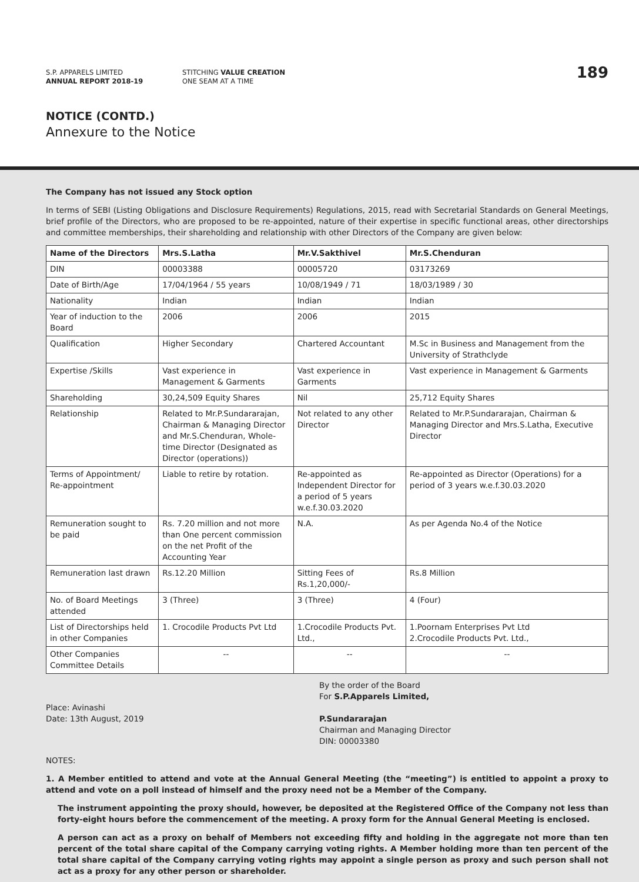S.P. APPARELS LIMITED
ANNUAL REPORT 2018-19
STITCHING VALUE CREATION
ONE SEAM AT A TIME
189
NOTICE (CONTD.)
Annexure to the Notice
The Company has not issued any Stock option
In terms of SEBI (Listing Obligations and Disclosure Requirements) Regulations, 2015, read with Secretarial Standards on General Meetings, brief profile of the Directors, who are proposed to be re-appointed, nature of their expertise in specific functional areas, other directorships and committee memberships, their shareholding and relationship with other Directors of the Company are given below:
| Name of the Directors | Mrs.S.Latha | Mr.V.Sakthivel | Mr.S.Chenduran |
| --- | --- | --- | --- |
| DIN | 00003388 | 00005720 | 03173269 |
| Date of Birth/Age | 17/04/1964 / 55 years | 10/08/1949 / 71 | 18/03/1989 / 30 |
| Nationality | Indian | Indian | Indian |
| Year of induction to the Board | 2006 | 2006 | 2015 |
| Qualification | Higher Secondary | Chartered Accountant | M.Sc in Business and Management from the University of Strathclyde |
| Expertise /Skills | Vast experience in Management & Garments | Vast experience in Garments | Vast experience in Management & Garments |
| Shareholding | 30,24,509 Equity Shares | Nil | 25,712 Equity Shares |
| Relationship | Related to Mr.P.Sundararajan, Chairman & Managing Director and Mr.S.Chenduran, Whole-time Director (Designated as Director (operations)) | Not related to any other Director | Related to Mr.P.Sundararajan, Chairman & Managing Director and Mrs.S.Latha, Executive Director |
| Terms of Appointment/ Re-appointment | Liable to retire by rotation. | Re-appointed as Independent Director for a period of 5 years w.e.f.30.03.2020 | Re-appointed as Director (Operations) for a period of 3 years w.e.f.30.03.2020 |
| Remuneration sought to be paid | Rs. 7.20 million and not more than One percent commission on the net Profit of the Accounting Year | N.A. | As per Agenda No.4 of the Notice |
| Remuneration last drawn | Rs.12.20 Million | Sitting Fees of Rs.1,20,000/- | Rs.8 Million |
| No. of Board Meetings attended | 3 (Three) | 3 (Three) | 4 (Four) |
| List of Directorships held in other Companies | 1. Crocodile Products Pvt Ltd | 1.Crocodile Products Pvt. Ltd., | 1.Poornam Enterprises Pvt Ltd 2.Crocodile Products Pvt. Ltd., |
| Other Companies Committee Details | -- | -- | -- |
Place: Avinashi
Date: 13th August, 2019
By the order of the Board
For S.P.Apparels Limited,
P.Sundararajan
Chairman and Managing Director
DIN: 00003380
NOTES:
1. A Member entitled to attend and vote at the Annual General Meeting (the “meeting”) is entitled to appoint a proxy to attend and vote on a poll instead of himself and the proxy need not be a Member of the Company.
The instrument appointing the proxy should, however, be deposited at the Registered Office of the Company not less than forty-eight hours before the commencement of the meeting. A proxy form for the Annual General Meeting is enclosed.
A person can act as a proxy on behalf of Members not exceeding fifty and holding in the aggregate not more than ten percent of the total share capital of the Company carrying voting rights. A Member holding more than ten percent of the total share capital of the Company carrying voting rights may appoint a single person as proxy and such person shall not act as a proxy for any other person or shareholder.